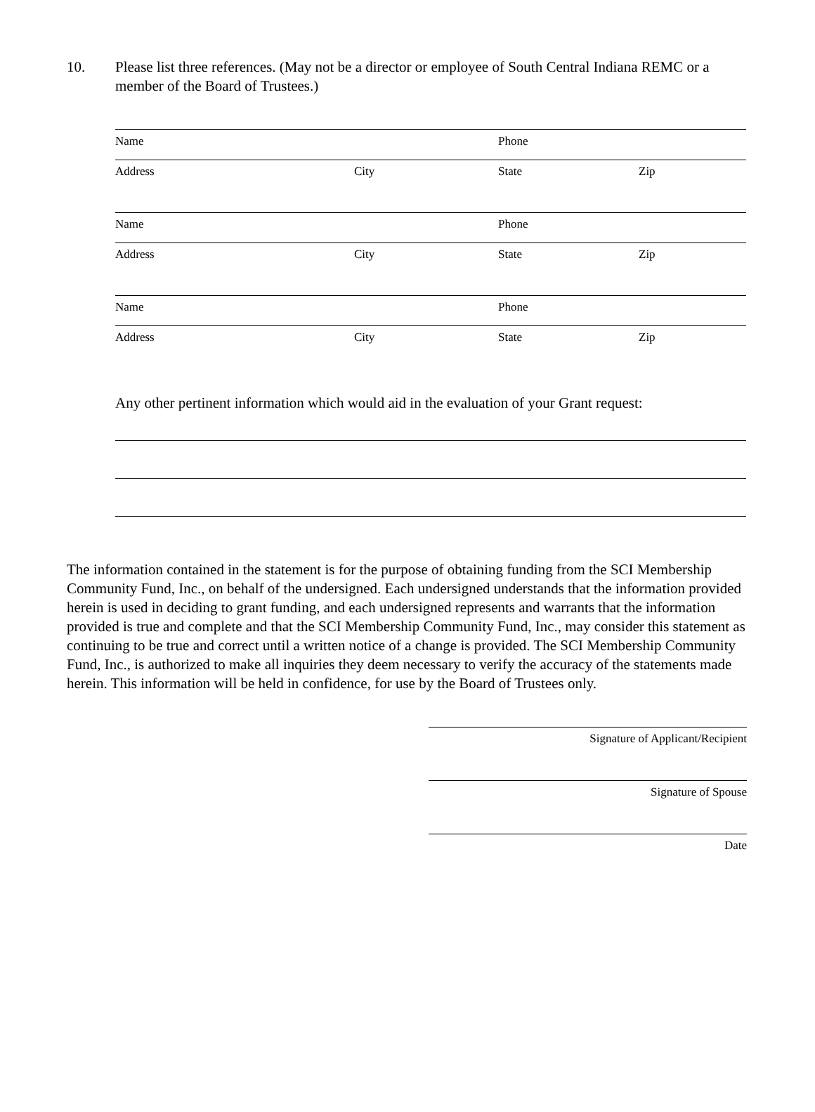10. Please list three references. (May not be a director or employee of South Central Indiana REMC or a member of the Board of Trustees.)
Name Phone
Address City State Zip
Name Phone
Address City State Zip
Name Phone
Address City State Zip
Any other pertinent information which would aid in the evaluation of your Grant request:
The information contained in the statement is for the purpose of obtaining funding from the SCI Membership Community Fund, Inc., on behalf of the undersigned. Each undersigned understands that the information provided herein is used in deciding to grant funding, and each undersigned represents and warrants that the information provided is true and complete and that the SCI Membership Community Fund, Inc., may consider this statement as continuing to be true and correct until a written notice of a change is provided. The SCI Membership Community Fund, Inc., is authorized to make all inquiries they deem necessary to verify the accuracy of the statements made herein. This information will be held in confidence, for use by the Board of Trustees only.
Signature of Applicant/Recipient
Signature of Spouse
Date